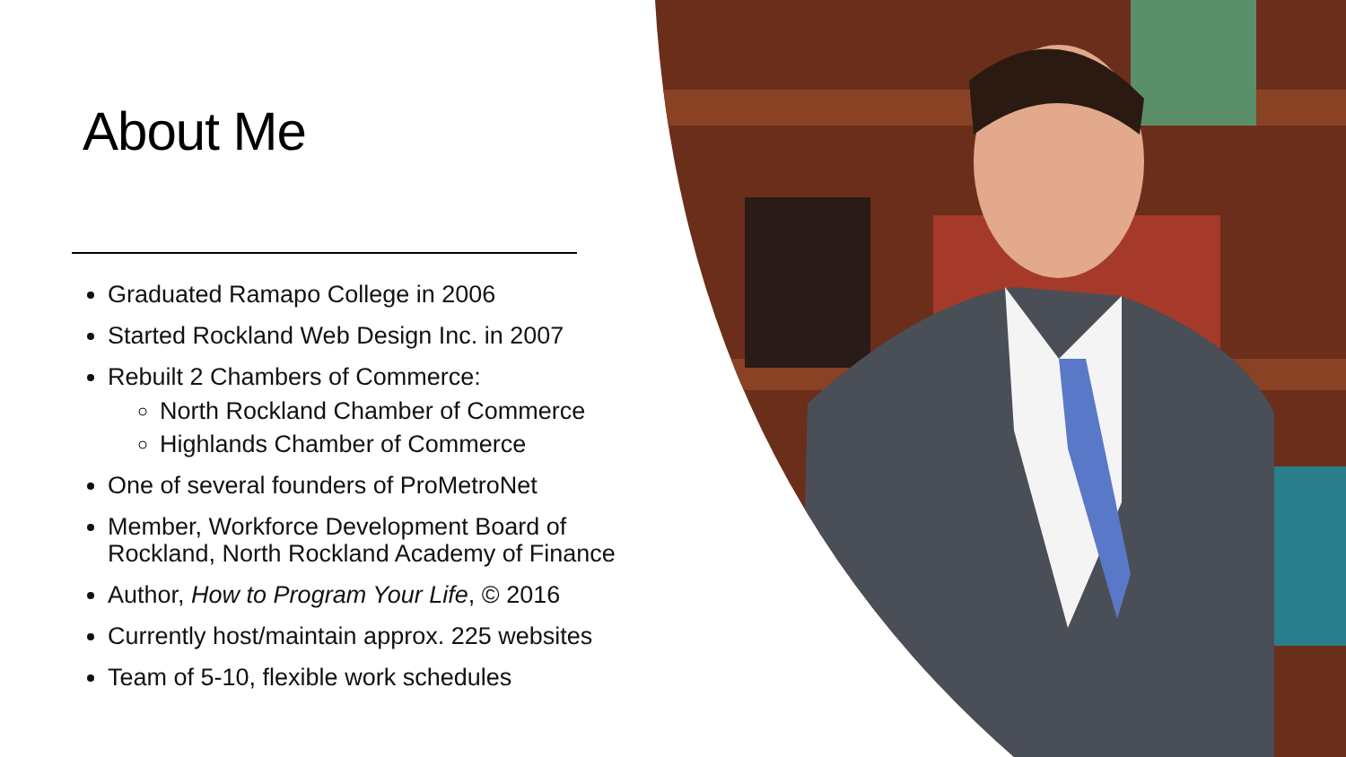About Me
Graduated Ramapo College in 2006
Started Rockland Web Design Inc. in 2007
Rebuilt 2 Chambers of Commerce:
North Rockland Chamber of Commerce
Highlands Chamber of Commerce
One of several founders of ProMetroNet
Member, Workforce Development Board of Rockland, North Rockland Academy of Finance
Author, How to Program Your Life, © 2016
Currently host/maintain approx. 225 websites
Team of 5-10, flexible work schedules